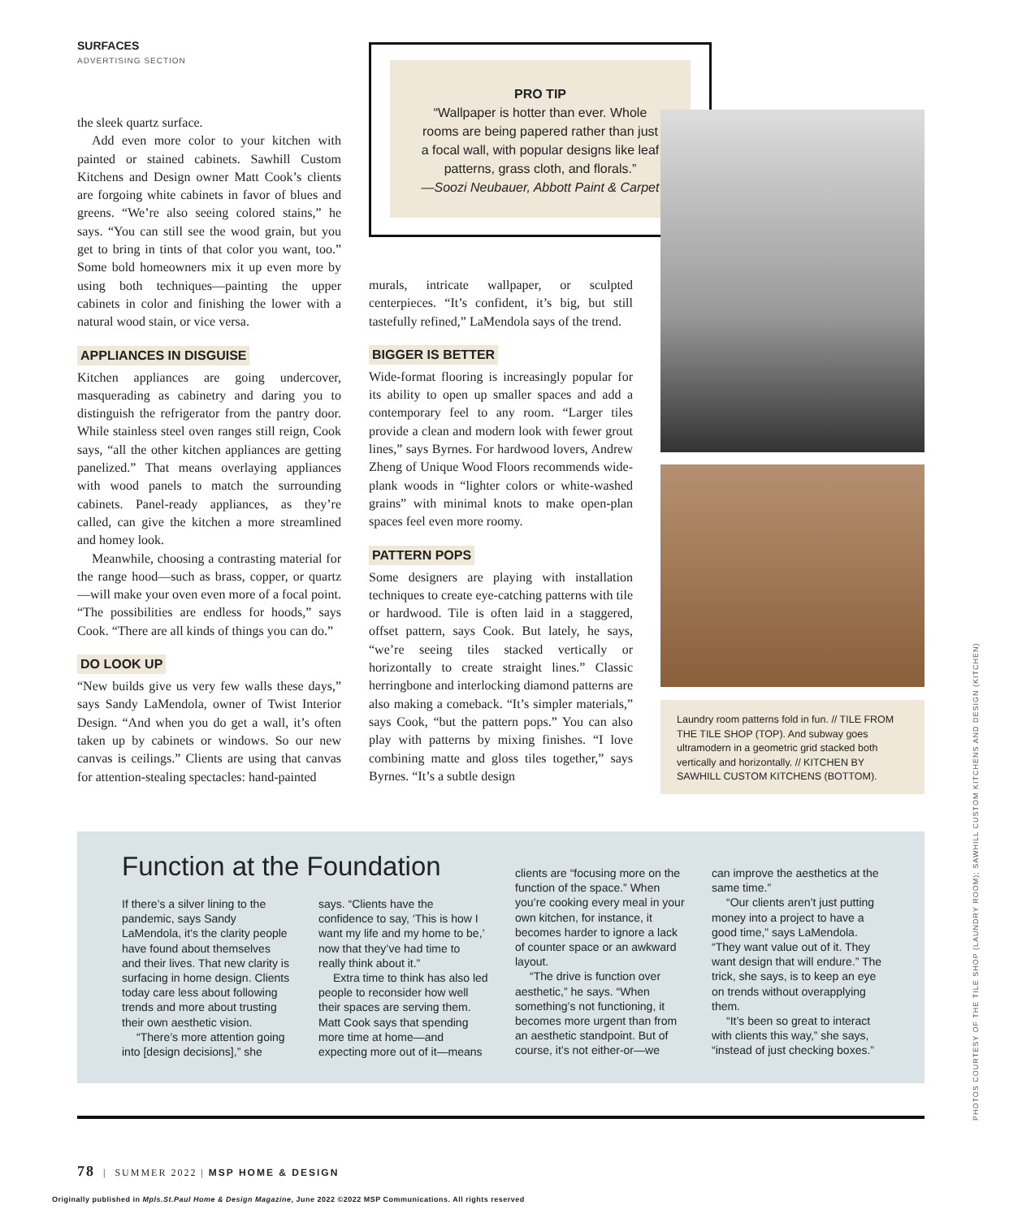SURFACES
ADVERTISING SECTION
PRO TIP
“Wallpaper is hotter than ever. Whole
rooms are being papered rather than just
a focal wall, with popular designs like leaf
patterns, grass cloth, and florals.”
—Soozi Neubauer, Abbott Paint & Carpet
the sleek quartz surface.
Add even more color to your kitchen with painted or stained cabinets. Sawhill Custom Kitchens and Design owner Matt Cook’s clients are forgoing white cabinets in favor of blues and greens. “We’re also seeing colored stains,” he says. “You can still see the wood grain, but you get to bring in tints of that color you want, too.” Some bold homeowners mix it up even more by using both techniques—painting the upper cabinets in color and finishing the lower with a natural wood stain, or vice versa.
APPLIANCES IN DISGUISE
Kitchen appliances are going undercover, masquerading as cabinetry and daring you to distinguish the refrigerator from the pantry door. While stainless steel oven ranges still reign, Cook says, “all the other kitchen appliances are getting panelized.” That means overlaying appliances with wood panels to match the surrounding cabinets. Panel-ready appliances, as they’re called, can give the kitchen a more streamlined and homey look.
Meanwhile, choosing a contrasting material for the range hood—such as brass, copper, or quartz—will make your oven even more of a focal point. “The possibilities are endless for hoods,” says Cook. “There are all kinds of things you can do.”
DO LOOK UP
“New builds give us very few walls these days,” says Sandy LaMendola, owner of Twist Interior Design. “And when you do get a wall, it’s often taken up by cabinets or windows. So our new canvas is ceilings.” Clients are using that canvas for attention-stealing spectacles: hand-painted
murals, intricate wallpaper, or sculpted centerpieces. “It’s confident, it’s big, but still tastefully refined,” LaMendola says of the trend.
BIGGER IS BETTER
Wide-format flooring is increasingly popular for its ability to open up smaller spaces and add a contemporary feel to any room. “Larger tiles provide a clean and modern look with fewer grout lines,” says Byrnes. For hardwood lovers, Andrew Zheng of Unique Wood Floors recommends wide-plank woods in “lighter colors or white-washed grains” with minimal knots to make open-plan spaces feel even more roomy.
PATTERN POPS
Some designers are playing with installation techniques to create eye-catching patterns with tile or hardwood. Tile is often laid in a staggered, offset pattern, says Cook. But lately, he says, “we’re seeing tiles stacked vertically or horizontally to create straight lines.” Classic herringbone and interlocking diamond patterns are also making a comeback. “It’s simpler materials,” says Cook, “but the pattern pops.” You can also play with patterns by mixing finishes. “I love combining matte and gloss tiles together,” says Byrnes. “It’s a subtle design
Laundry room patterns fold in fun. // TILE FROM THE TILE SHOP (TOP). And subway goes ultramodern in a geometric grid stacked both vertically and horizontally. // KITCHEN BY SAWHILL CUSTOM KITCHENS (BOTTOM).
Function at the Foundation
If there’s a silver lining to the pandemic, says Sandy LaMendola, it’s the clarity people have found about themselves and their lives. That new clarity is surfacing in home design. Clients today care less about following trends and more about trusting their own aesthetic vision.
“There’s more attention going into [design decisions],” she
says. “Clients have the confidence to say, ‘This is how I want my life and my home to be,’ now that they’ve had time to really think about it.”
Extra time to think has also led people to reconsider how well their spaces are serving them. Matt Cook says that spending more time at home—and expecting more out of it—means
clients are “focusing more on the function of the space.” When you’re cooking every meal in your own kitchen, for instance, it becomes harder to ignore a lack of counter space or an awkward layout.
“The drive is function over aesthetic,” he says. “When something’s not functioning, it becomes more urgent than from an aesthetic standpoint. But of course, it’s not either-or—we
can improve the aesthetics at the same time.”
“Our clients aren’t just putting money into a project to have a good time,” says LaMendola. “They want value out of it. They want design that will endure.” The trick, she says, is to keep an eye on trends without overapplying them.
“It’s been so great to interact with clients this way,” she says, “instead of just checking boxes.”
78 | SUMMER 2022 | MSP HOME & DESIGN
Originally published in Mpls.St.Paul Home & Design Magazine, June 2022 ©2022 MSP Communications. All rights reserved
PHOTOS COURTESY OF THE TILE SHOP (LAUNDRY ROOM); SAWHILL CUSTOM KITCHENS AND DESIGN (KITCHEN)